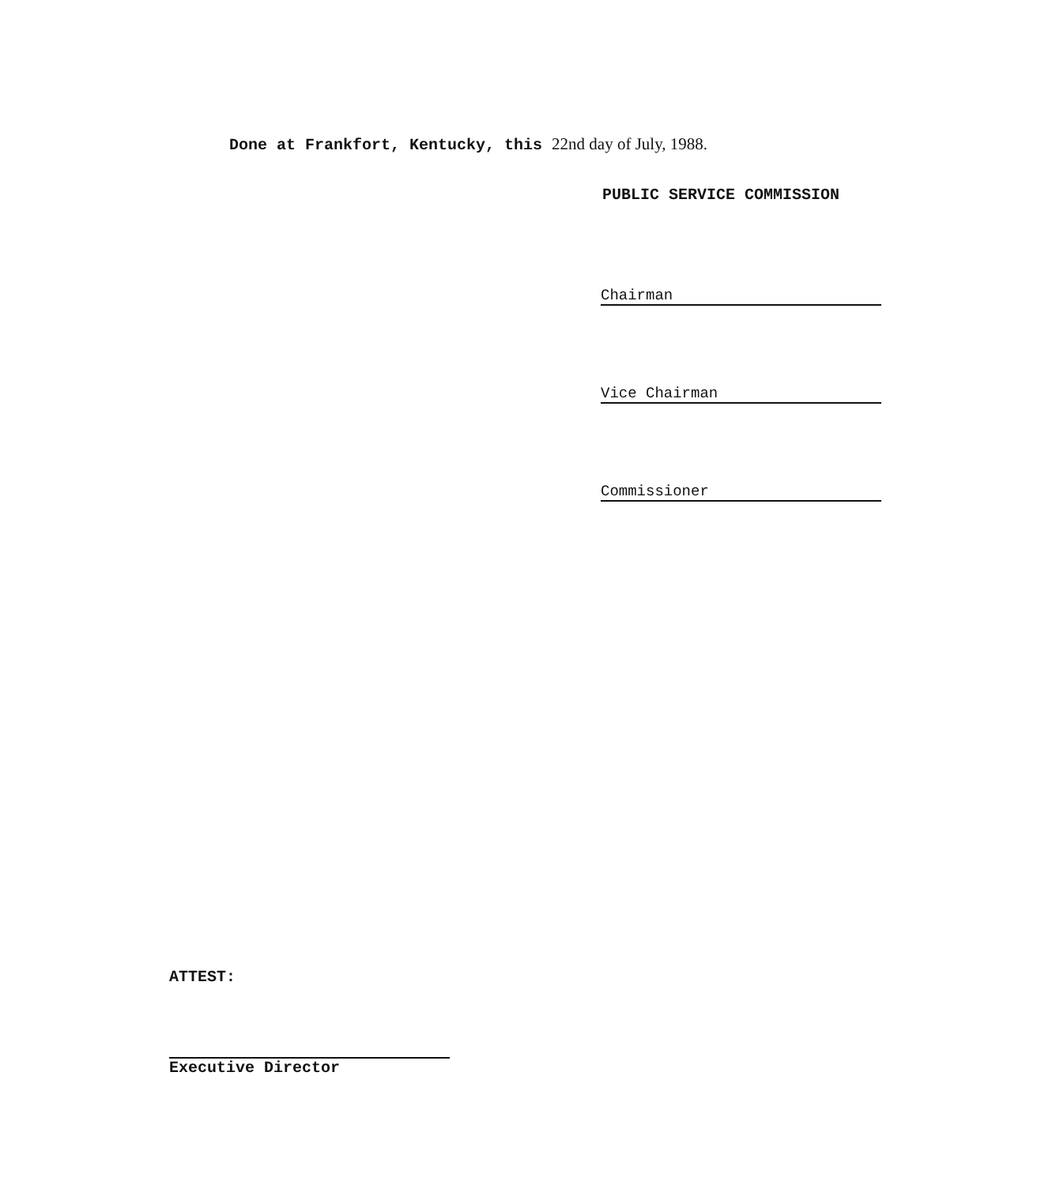Done at Frankfort, Kentucky, this 22nd day of July, 1988.
PUBLIC SERVICE COMMISSION
Chairman
Vice Chairman
Commissioner
ATTEST:
Executive Director